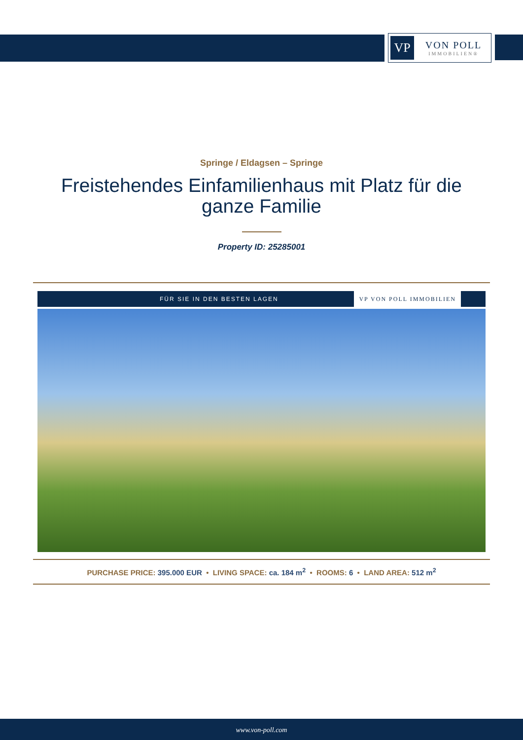VP
VON POLL
IMMOBILIEN®
Springe / Eldagsen – Springe
Freistehendes Einfamilienhaus mit Platz für die ganze Familie
Property ID: 25285001
FÜR SIE IN DEN BESTEN LAGEN VP VON POLL IMMOBILIEN
PURCHASE PRICE: 395.000 EUR • LIVING SPACE: ca. 184 m<sup>2</sup> • ROOMS: 6 • LAND AREA: 512 m<sup>2</sup>
www.von-poll.com